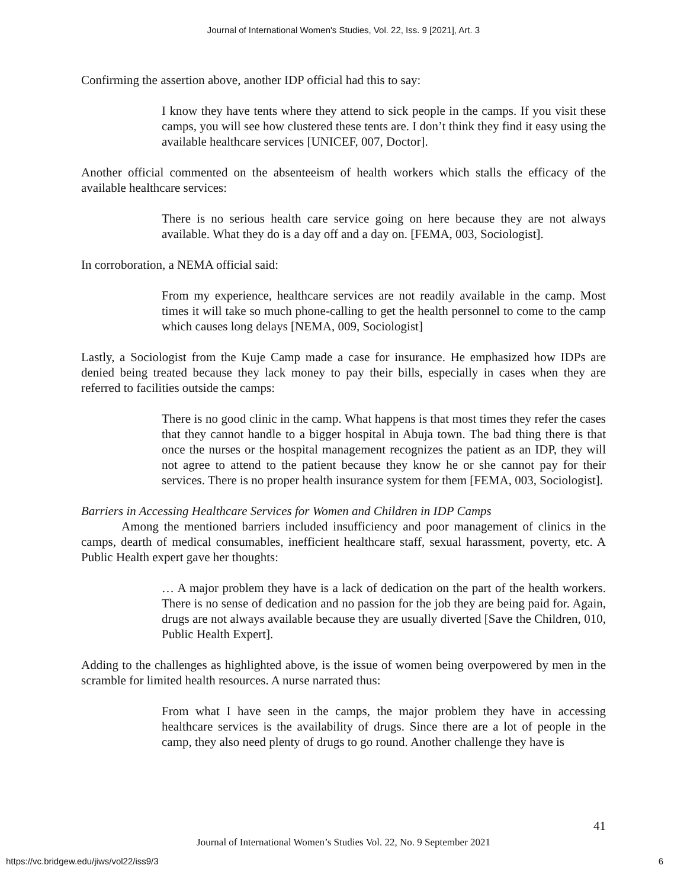Journal of International Women's Studies, Vol. 22, Iss. 9 [2021], Art. 3
Confirming the assertion above, another IDP official had this to say:
I know they have tents where they attend to sick people in the camps. If you visit these camps, you will see how clustered these tents are. I don’t think they find it easy using the available healthcare services [UNICEF, 007, Doctor].
Another official commented on the absenteeism of health workers which stalls the efficacy of the available healthcare services:
There is no serious health care service going on here because they are not always available. What they do is a day off and a day on. [FEMA, 003, Sociologist].
In corroboration, a NEMA official said:
From my experience, healthcare services are not readily available in the camp. Most times it will take so much phone-calling to get the health personnel to come to the camp which causes long delays [NEMA, 009, Sociologist]
Lastly, a Sociologist from the Kuje Camp made a case for insurance. He emphasized how IDPs are denied being treated because they lack money to pay their bills, especially in cases when they are referred to facilities outside the camps:
There is no good clinic in the camp. What happens is that most times they refer the cases that they cannot handle to a bigger hospital in Abuja town. The bad thing there is that once the nurses or the hospital management recognizes the patient as an IDP, they will not agree to attend to the patient because they know he or she cannot pay for their services. There is no proper health insurance system for them [FEMA, 003, Sociologist].
Barriers in Accessing Healthcare Services for Women and Children in IDP Camps
Among the mentioned barriers included insufficiency and poor management of clinics in the camps, dearth of medical consumables, inefficient healthcare staff, sexual harassment, poverty, etc. A Public Health expert gave her thoughts:
… A major problem they have is a lack of dedication on the part of the health workers. There is no sense of dedication and no passion for the job they are being paid for. Again, drugs are not always available because they are usually diverted [Save the Children, 010, Public Health Expert].
Adding to the challenges as highlighted above, is the issue of women being overpowered by men in the scramble for limited health resources. A nurse narrated thus:
From what I have seen in the camps, the major problem they have in accessing healthcare services is the availability of drugs. Since there are a lot of people in the camp, they also need plenty of drugs to go round. Another challenge they have is
41
Journal of International Women’s Studies Vol. 22, No. 9 September 2021
https://vc.bridgew.edu/jiws/vol22/iss9/3 6